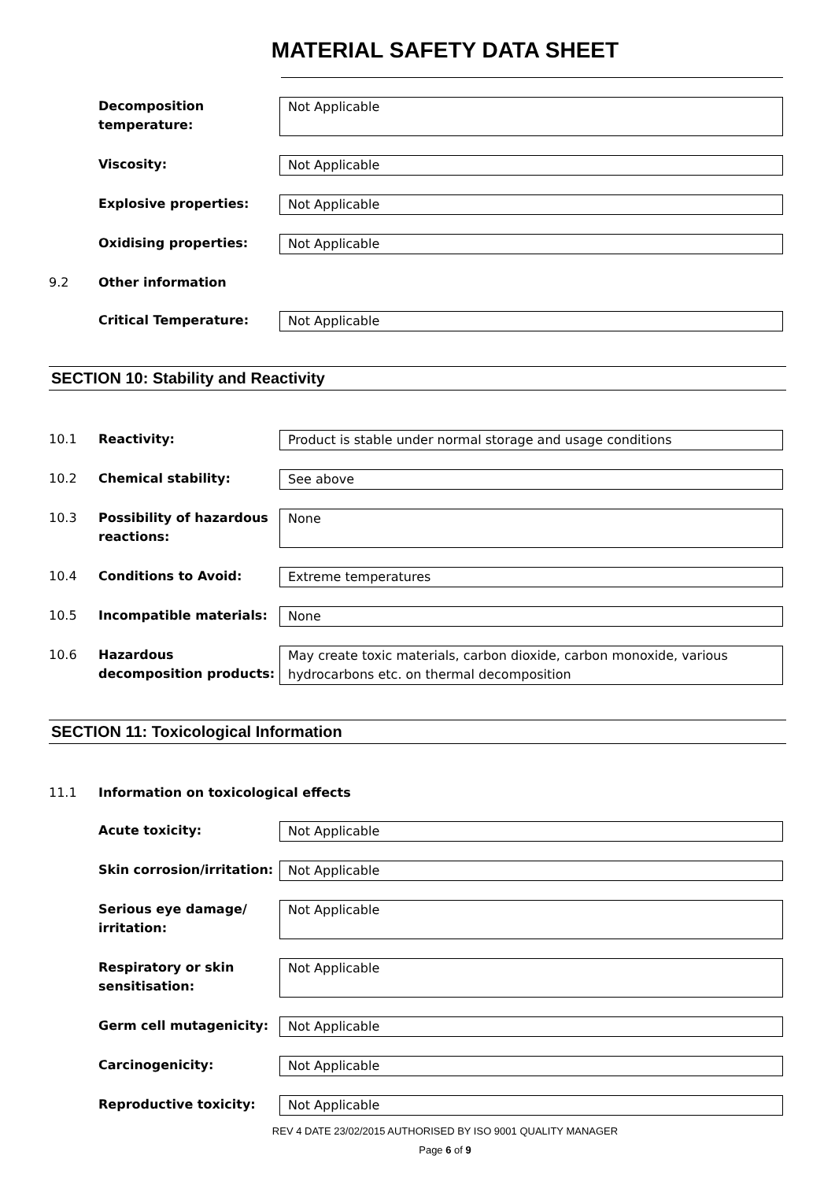MATERIAL SAFETY DATA SHEET
Decomposition temperature:
Not Applicable
Viscosity: Not Applicable
Explosive properties: Not Applicable
Oxidising properties: Not Applicable
9.2 Other information
Critical Temperature: Not Applicable
SECTION 10: Stability and Reactivity
10.1 Reactivity: Product is stable under normal storage and usage conditions
10.2 Chemical stability: See above
10.3 Possibility of hazardous reactions:
None
10.4 Conditions to Avoid: Extreme temperatures
10.5 Incompatible materials: None
10.6 Hazardous decomposition products:
May create toxic materials, carbon dioxide, carbon monoxide, various hydrocarbons etc. on thermal decomposition
SECTION 11: Toxicological Information
11.1 Information on toxicological effects
Acute toxicity: Not Applicable
Skin corrosion/irritation:
Not Applicable
Serious eye damage/ irritation:
Not Applicable
Respiratory or skin sensitisation:
Not Applicable
Germ cell mutagenicity: Not Applicable
Carcinogenicity: Not Applicable
Reproductive toxicity: Not Applicable
REV 4 DATE 23/02/2015 AUTHORISED BY ISO 9001 QUALITY MANAGER
Page 6 of 9